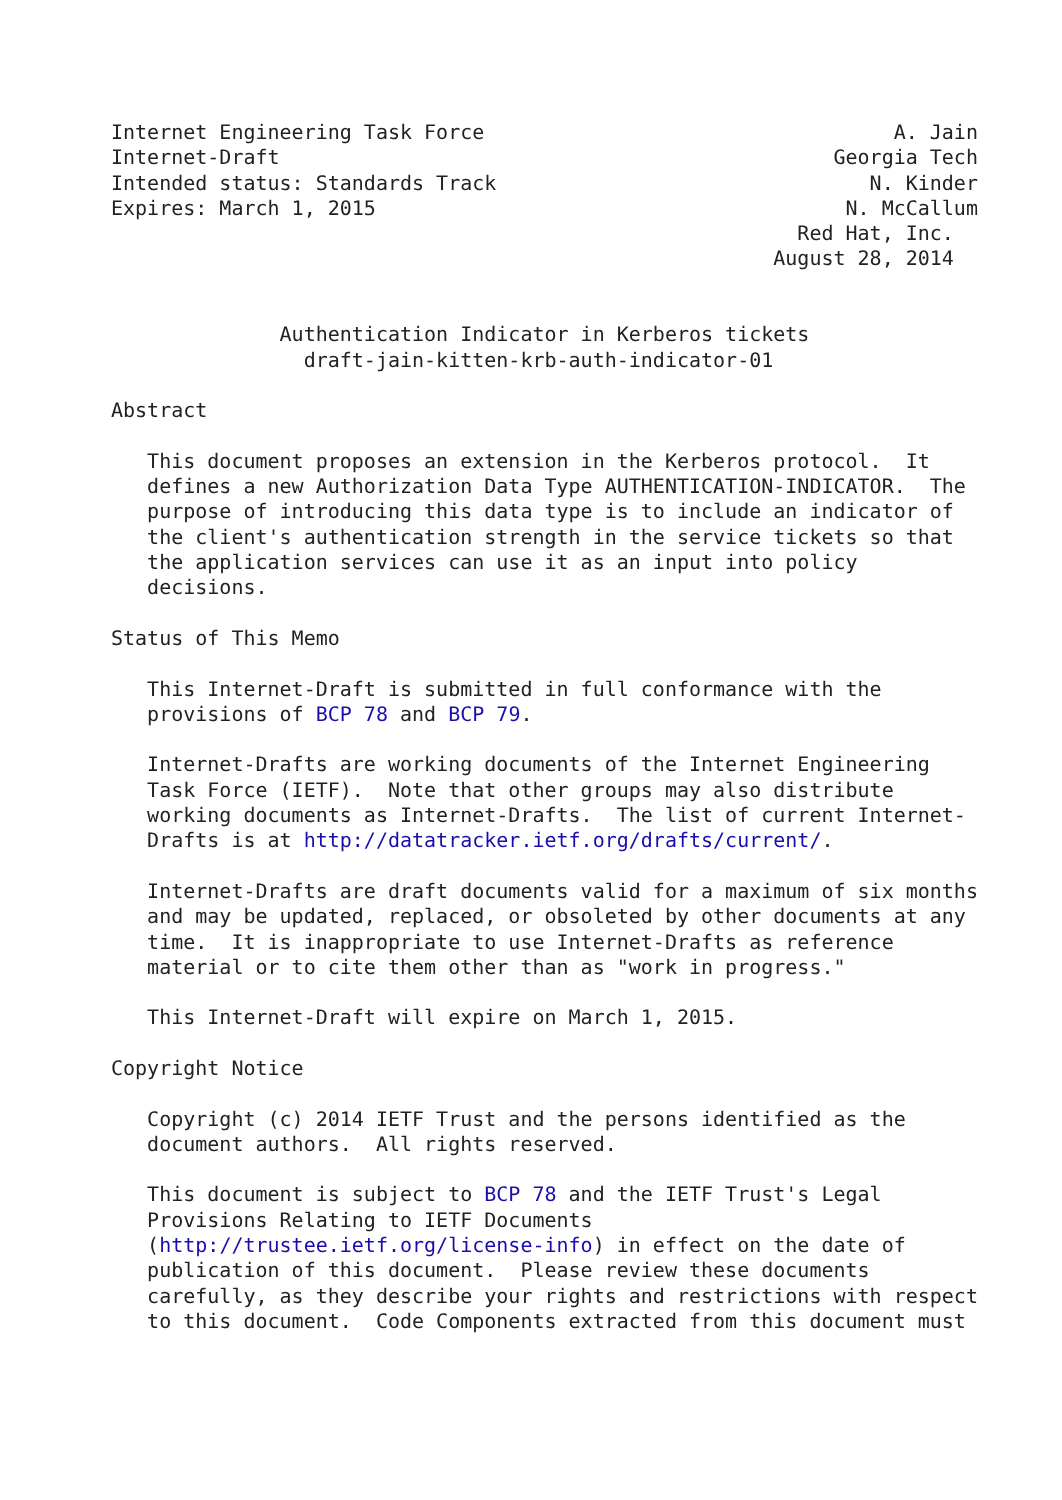Internet Engineering Task Force                                  A. Jain
Internet-Draft                                              Georgia Tech
Intended status: Standards Track                               N. Kinder
Expires: March 1, 2015                                       N. McCallum
                                                         Red Hat, Inc.
                                                       August 28, 2014


              Authentication Indicator in Kerberos tickets
                draft-jain-kitten-krb-auth-indicator-01

Abstract

   This document proposes an extension in the Kerberos protocol.  It
   defines a new Authorization Data Type AUTHENTICATION-INDICATOR.  The
   purpose of introducing this data type is to include an indicator of
   the client's authentication strength in the service tickets so that
   the application services can use it as an input into policy
   decisions.

Status of This Memo

   This Internet-Draft is submitted in full conformance with the
   provisions of BCP 78 and BCP 79.

   Internet-Drafts are working documents of the Internet Engineering
   Task Force (IETF).  Note that other groups may also distribute
   working documents as Internet-Drafts.  The list of current Internet-
   Drafts is at http://datatracker.ietf.org/drafts/current/.

   Internet-Drafts are draft documents valid for a maximum of six months
   and may be updated, replaced, or obsoleted by other documents at any
   time.  It is inappropriate to use Internet-Drafts as reference
   material or to cite them other than as "work in progress."

   This Internet-Draft will expire on March 1, 2015.

Copyright Notice

   Copyright (c) 2014 IETF Trust and the persons identified as the
   document authors.  All rights reserved.

   This document is subject to BCP 78 and the IETF Trust's Legal
   Provisions Relating to IETF Documents
   (http://trustee.ietf.org/license-info) in effect on the date of
   publication of this document.  Please review these documents
   carefully, as they describe your rights and restrictions with respect
   to this document.  Code Components extracted from this document must